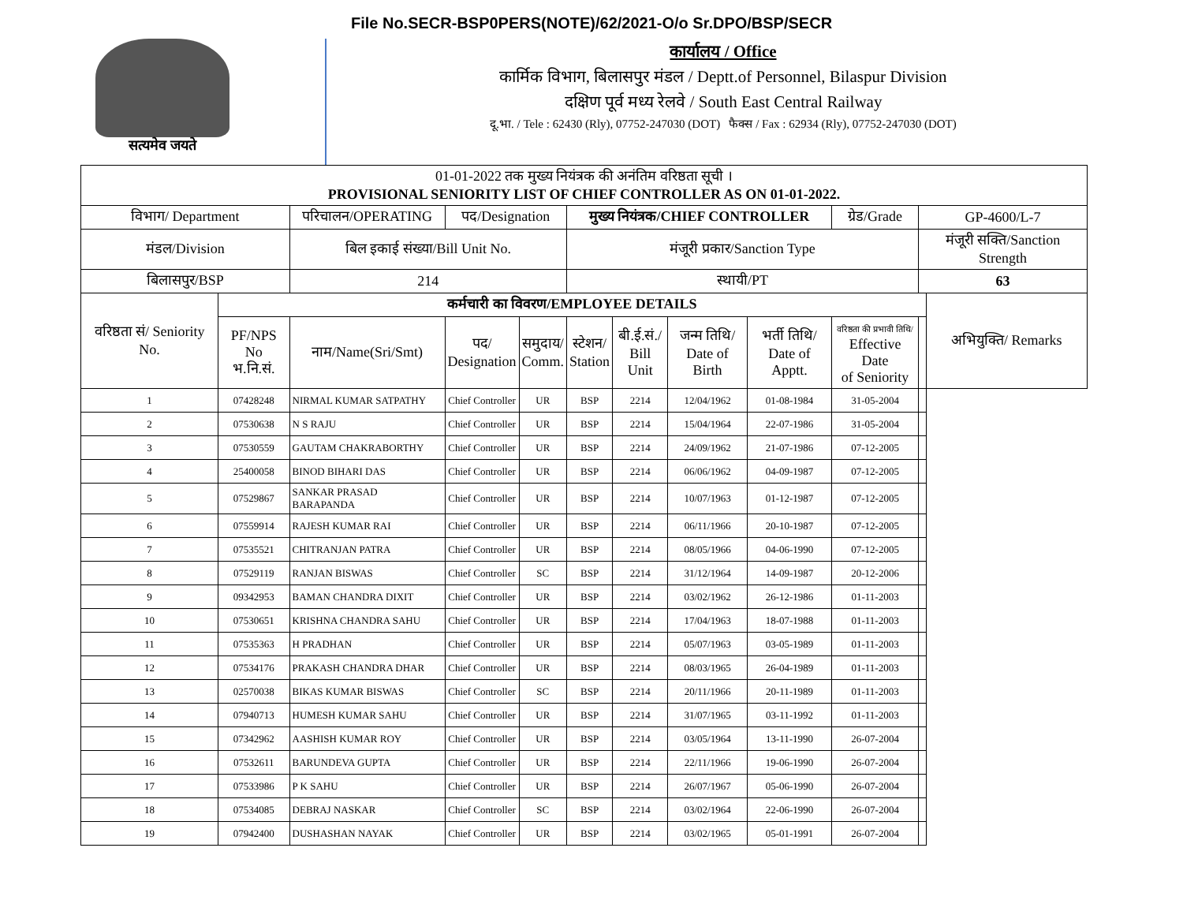File No.SECR-BSP0PERS(NOTE)/62/2021-O/o Sr.DPO/BSP/SECR
सत्यमेव जयते
कार्यालय / Office
कार्मिक विभाग, बिलासपुर मंडल / Deptt.of Personnel, Bilaspur Division
दक्षिण पूर्व मध्य रेलवे / South East Central Railway
दू.भा. / Tele : 62430 (Rly), 07752-247030 (DOT) फैक्स / Fax : 62934 (Rly), 07752-247030 (DOT)
| 01-01-2022 तक मुख्य नियंत्रक की अनंतिम वरिष्ठता सूची । PROVISIONAL SENIORITY LIST OF CHIEF CONTROLLER AS ON 01-01-2022. | | | | | | | | | | | |
| विभाग/ Department | | परिचालन/OPERATING | पद/Designation | | मुख्य नियंत्रक/CHIEF CONTROLLER | | | | ग्रेड/Grade | GP-4600/L-7 | |
| मंडल/Division | | बिल इकाई संख्या/Bill Unit No. | | | मंजूरी प्रकार/Sanction Type | | | | | मंजूरी सक्ति/Sanction Strength | |
| बिलासपुर/BSP | | 214 | | | स्थायी/PT | | | | | 63 | |
| वरिष्ठता सं/ Seniority No. | कर्मचारी का विवरण/EMPLOYEE DETAILS | | | | | | | | | | अभियुक्ति/ Remarks |
| | PF/NPS No भ.नि.सं. | नाम/Name(Sri/Smt) | पद/ Designation | समुदाय/ Comm. | स्टेशन/ Station | बी.ई.सं./ Bill Unit | जन्म तिथि/ Date of Birth | भर्ती तिथि/ Date of Apptt. | वरिष्ठता की प्रभावी तिथि/ Effective Date of Seniority | | |
| 1 | 07428248 | NIRMAL KUMAR SATPATHY | Chief Controller | UR | BSP | 2214 | 12/04/1962 | 01-08-1984 | 31-05-2004 | | |
| 2 | 07530638 | N S RAJU | Chief Controller | UR | BSP | 2214 | 15/04/1964 | 22-07-1986 | 31-05-2004 | | |
| 3 | 07530559 | GAUTAM CHAKRABORTHY | Chief Controller | UR | BSP | 2214 | 24/09/1962 | 21-07-1986 | 07-12-2005 | | |
| 4 | 25400058 | BINOD BIHARI DAS | Chief Controller | UR | BSP | 2214 | 06/06/1962 | 04-09-1987 | 07-12-2005 | | |
| 5 | 07529867 | SANKAR PRASAD BARAPANDA | Chief Controller | UR | BSP | 2214 | 10/07/1963 | 01-12-1987 | 07-12-2005 | | |
| 6 | 07559914 | RAJESH KUMAR RAI | Chief Controller | UR | BSP | 2214 | 06/11/1966 | 20-10-1987 | 07-12-2005 | | |
| 7 | 07535521 | CHITRANJAN PATRA | Chief Controller | UR | BSP | 2214 | 08/05/1966 | 04-06-1990 | 07-12-2005 | | |
| 8 | 07529119 | RANJAN BISWAS | Chief Controller | SC | BSP | 2214 | 31/12/1964 | 14-09-1987 | 20-12-2006 | | |
| 9 | 09342953 | BAMAN CHANDRA DIXIT | Chief Controller | UR | BSP | 2214 | 03/02/1962 | 26-12-1986 | 01-11-2003 | | |
| 10 | 07530651 | KRISHNA CHANDRA SAHU | Chief Controller | UR | BSP | 2214 | 17/04/1963 | 18-07-1988 | 01-11-2003 | | |
| 11 | 07535363 | H PRADHAN | Chief Controller | UR | BSP | 2214 | 05/07/1963 | 03-05-1989 | 01-11-2003 | | |
| 12 | 07534176 | PRAKASH CHANDRA DHAR | Chief Controller | UR | BSP | 2214 | 08/03/1965 | 26-04-1989 | 01-11-2003 | | |
| 13 | 02570038 | BIKAS KUMAR BISWAS | Chief Controller | SC | BSP | 2214 | 20/11/1966 | 20-11-1989 | 01-11-2003 | | |
| 14 | 07940713 | HUMESH KUMAR SAHU | Chief Controller | UR | BSP | 2214 | 31/07/1965 | 03-11-1992 | 01-11-2003 | | |
| 15 | 07342962 | AASHISH KUMAR ROY | Chief Controller | UR | BSP | 2214 | 03/05/1964 | 13-11-1990 | 26-07-2004 | | |
| 16 | 07532611 | BARUNDEVA GUPTA | Chief Controller | UR | BSP | 2214 | 22/11/1966 | 19-06-1990 | 26-07-2004 | | |
| 17 | 07533986 | P K SAHU | Chief Controller | UR | BSP | 2214 | 26/07/1967 | 05-06-1990 | 26-07-2004 | | |
| 18 | 07534085 | DEBRAJ NASKAR | Chief Controller | SC | BSP | 2214 | 03/02/1964 | 22-06-1990 | 26-07-2004 | | |
| 19 | 07942400 | DUSHASHAN NAYAK | Chief Controller | UR | BSP | 2214 | 03/02/1965 | 05-01-1991 | 26-07-2004 | | |